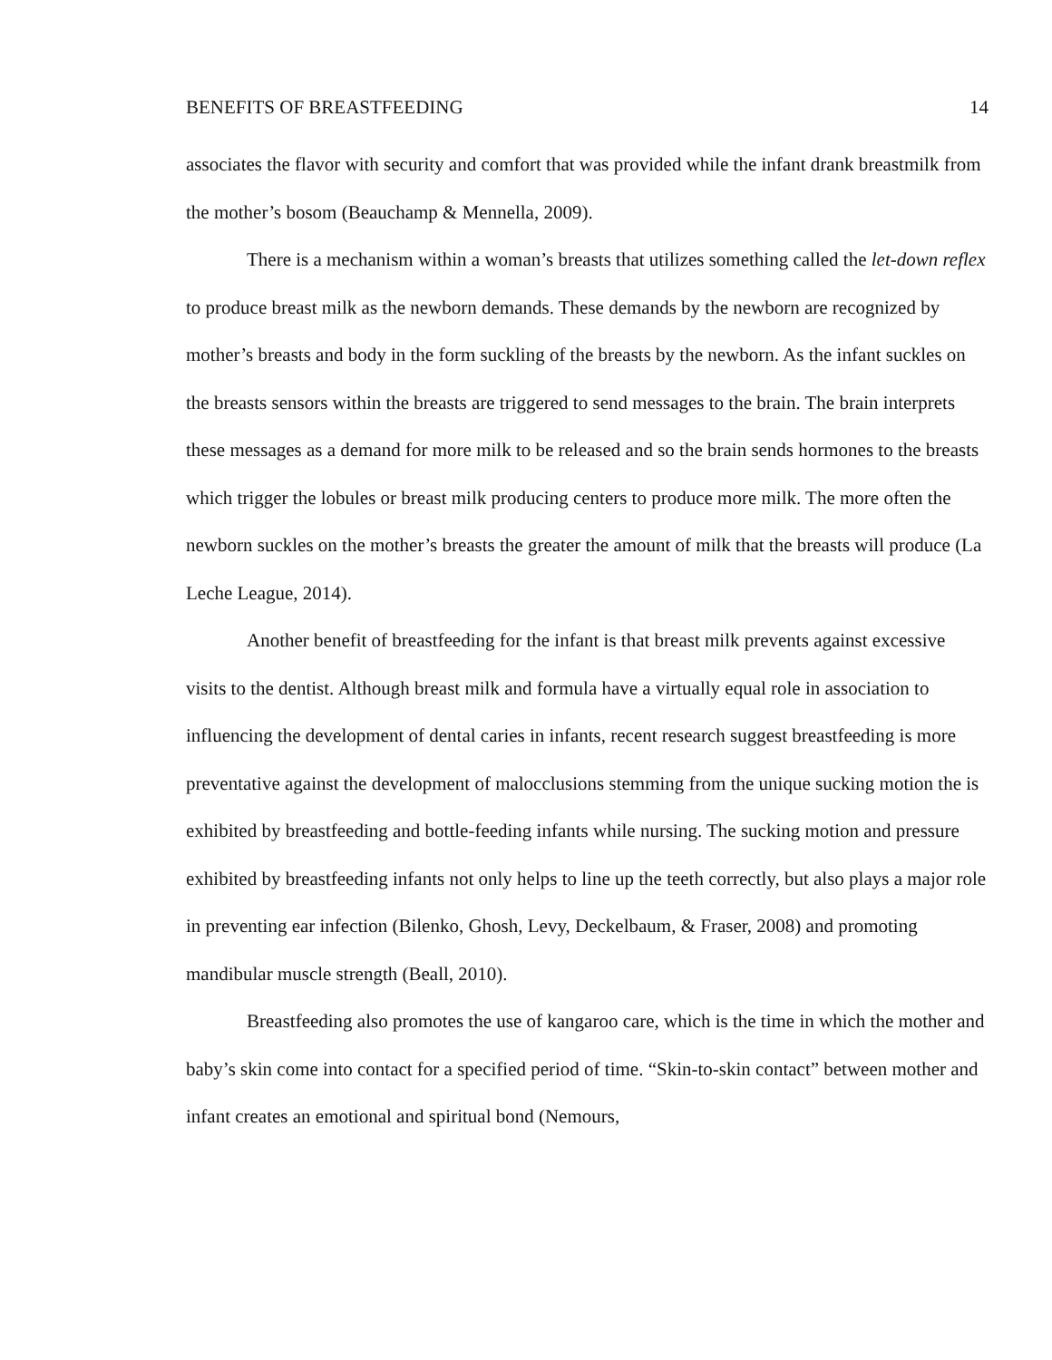BENEFITS OF BREASTFEEDING 14
associates the flavor with security and comfort that was provided while the infant drank breastmilk from the mother’s bosom (Beauchamp & Mennella, 2009).
There is a mechanism within a woman’s breasts that utilizes something called the let-down reflex to produce breast milk as the newborn demands. These demands by the newborn are recognized by mother’s breasts and body in the form suckling of the breasts by the newborn. As the infant suckles on the breasts sensors within the breasts are triggered to send messages to the brain. The brain interprets these messages as a demand for more milk to be released and so the brain sends hormones to the breasts which trigger the lobules or breast milk producing centers to produce more milk. The more often the newborn suckles on the mother’s breasts the greater the amount of milk that the breasts will produce (La Leche League, 2014).
Another benefit of breastfeeding for the infant is that breast milk prevents against excessive visits to the dentist. Although breast milk and formula have a virtually equal role in association to influencing the development of dental caries in infants, recent research suggest breastfeeding is more preventative against the development of malocclusions stemming from the unique sucking motion the is exhibited by breastfeeding and bottle-feeding infants while nursing. The sucking motion and pressure exhibited by breastfeeding infants not only helps to line up the teeth correctly, but also plays a major role in preventing ear infection (Bilenko, Ghosh, Levy, Deckelbaum, & Fraser, 2008) and promoting mandibular muscle strength (Beall, 2010).
Breastfeeding also promotes the use of kangaroo care, which is the time in which the mother and baby’s skin come into contact for a specified period of time. “Skin-to-skin contact” between mother and infant creates an emotional and spiritual bond (Nemours,